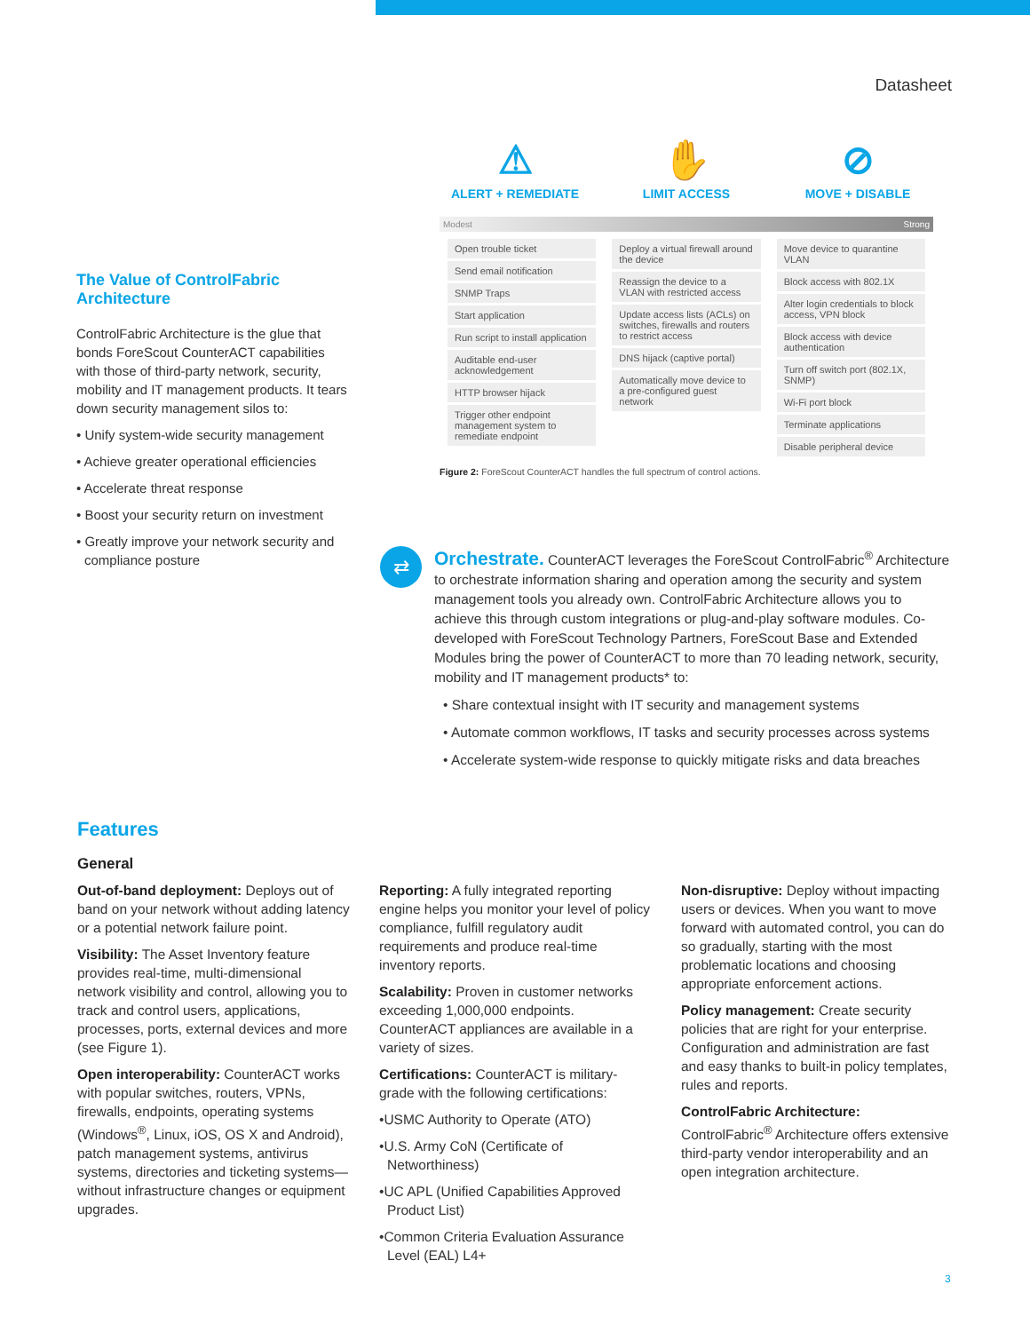Datasheet
The Value of ControlFabric Architecture
ControlFabric Architecture is the glue that bonds ForeScout CounterACT capabilities with those of third-party network, security, mobility and IT management products. It tears down security management silos to:
• Unify system-wide security management
• Achieve greater operational efficiencies
• Accelerate threat response
• Boost your security return on investment
• Greatly improve your network security and compliance posture
⚠
ALERT + REMEDIATE
✋
LIMIT ACCESS
⊘
MOVE + DISABLE
Modest Strong
| Open trouble ticket Send email notification SNMP Traps Start application Run script to install application Auditable end-user acknowledgement HTTP browser hijack Trigger other endpoint management system to remediate endpoint | Deploy a virtual firewall around the device Reassign the device to a VLAN with restricted access Update access lists (ACLs) on switches, firewalls and routers to restrict access DNS hijack (captive portal) Automatically move device to a pre-configured guest network | Move device to quarantine VLAN Block access with 802.1X Alter login credentials to block access, VPN block Block access with device authentication Turn off switch port (802.1X, SNMP) Wi-Fi port block Terminate applications Disable peripheral device |
Figure 2: ForeScout CounterACT handles the full spectrum of control actions.
⇄
Orchestrate. CounterACT leverages the ForeScout ControlFabric<sup>®</sup> Architecture to orchestrate information sharing and operation among the security and system management tools you already own. ControlFabric Architecture allows you to achieve this through custom integrations or plug-and-play software modules. Co-developed with ForeScout Technology Partners, ForeScout Base and Extended Modules bring the power of CounterACT to more than 70 leading network, security, mobility and IT management products* to:
• Share contextual insight with IT security and management systems
• Automate common workflows, IT tasks and security processes across systems
• Accelerate system-wide response to quickly mitigate risks and data breaches
Features
General
Out-of-band deployment: Deploys out of band on your network without adding latency or a potential network failure point.
Visibility: The Asset Inventory feature provides real-time, multi-dimensional network visibility and control, allowing you to track and control users, applications, processes, ports, external devices and more (see Figure 1).
Open interoperability: CounterACT works with popular switches, routers, VPNs, firewalls, endpoints, operating systems (Windows<sup>®</sup>, Linux, iOS, OS X and Android), patch management systems, antivirus systems, directories and ticketing systems—without infrastructure changes or equipment upgrades.
Reporting: A fully integrated reporting engine helps you monitor your level of policy compliance, fulfill regulatory audit requirements and produce real-time inventory reports.
Scalability: Proven in customer networks exceeding 1,000,000 endpoints. CounterACT appliances are available in a variety of sizes.
Certifications: CounterACT is military-grade with the following certifications:
•USMC Authority to Operate (ATO)
•U.S. Army CoN (Certificate of Networthiness)
•UC APL (Unified Capabilities Approved Product List)
•Common Criteria Evaluation Assurance Level (EAL) L4+
Non-disruptive: Deploy without impacting users or devices. When you want to move forward with automated control, you can do so gradually, starting with the most problematic locations and choosing appropriate enforcement actions.
Policy management: Create security policies that are right for your enterprise. Configuration and administration are fast and easy thanks to built-in policy templates, rules and reports.
ControlFabric Architecture: ControlFabric<sup>®</sup> Architecture offers extensive third-party vendor interoperability and an open integration architecture.
3